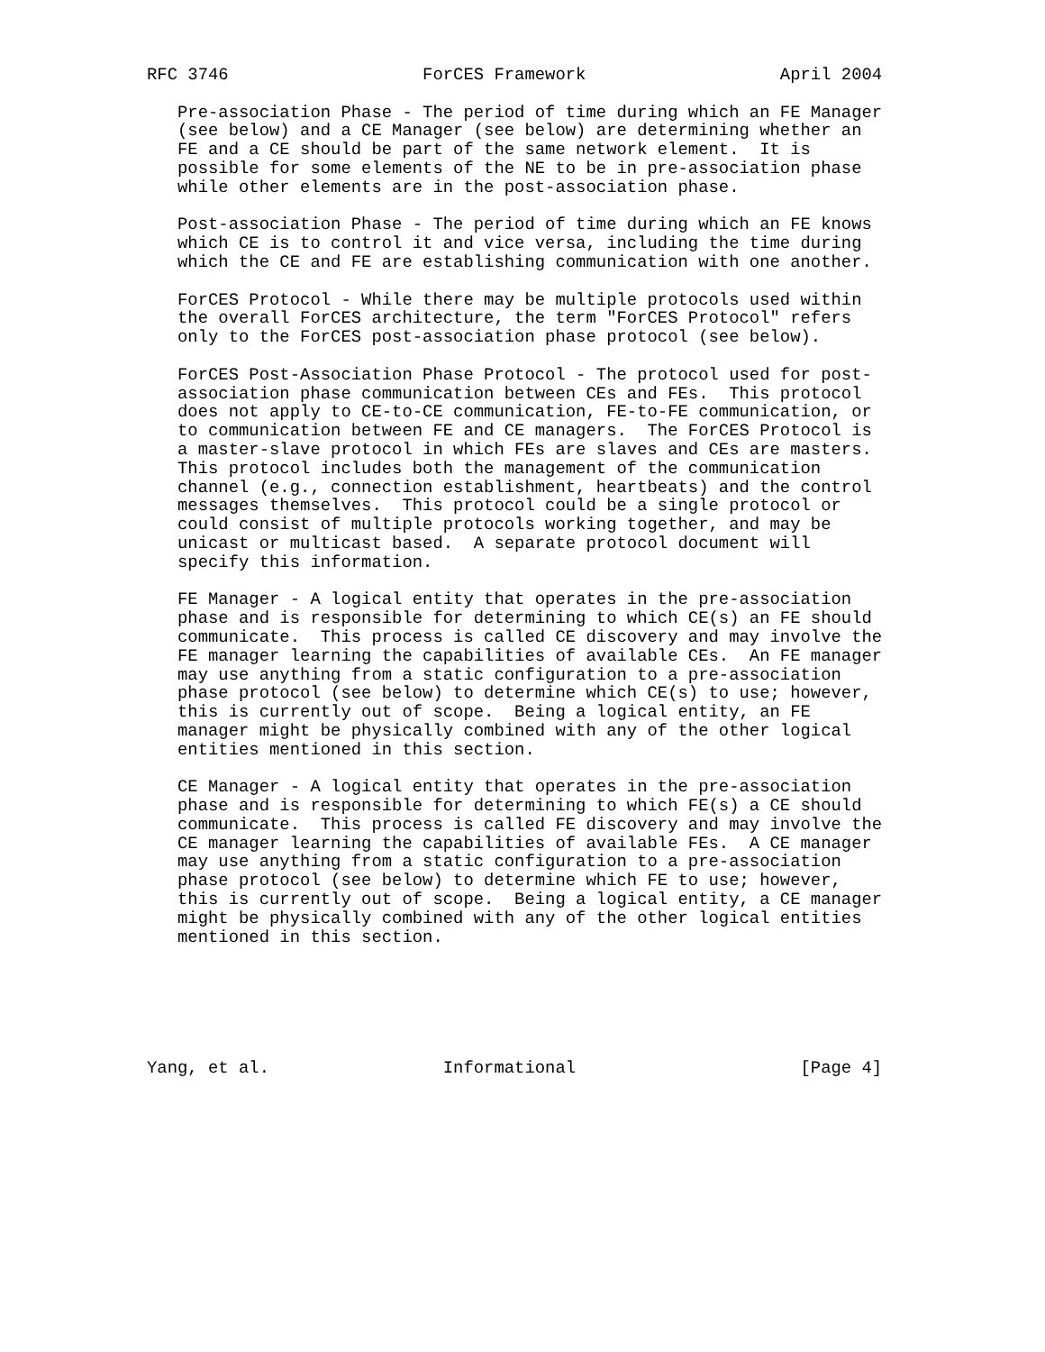RFC 3746                   ForCES Framework                   April 2004

   Pre-association Phase - The period of time during which an FE Manager
   (see below) and a CE Manager (see below) are determining whether an
   FE and a CE should be part of the same network element.  It is
   possible for some elements of the NE to be in pre-association phase
   while other elements are in the post-association phase.

   Post-association Phase - The period of time during which an FE knows
   which CE is to control it and vice versa, including the time during
   which the CE and FE are establishing communication with one another.

   ForCES Protocol - While there may be multiple protocols used within
   the overall ForCES architecture, the term "ForCES Protocol" refers
   only to the ForCES post-association phase protocol (see below).

   ForCES Post-Association Phase Protocol - The protocol used for post-
   association phase communication between CEs and FEs.  This protocol
   does not apply to CE-to-CE communication, FE-to-FE communication, or
   to communication between FE and CE managers.  The ForCES Protocol is
   a master-slave protocol in which FEs are slaves and CEs are masters.
   This protocol includes both the management of the communication
   channel (e.g., connection establishment, heartbeats) and the control
   messages themselves.  This protocol could be a single protocol or
   could consist of multiple protocols working together, and may be
   unicast or multicast based.  A separate protocol document will
   specify this information.

   FE Manager - A logical entity that operates in the pre-association
   phase and is responsible for determining to which CE(s) an FE should
   communicate.  This process is called CE discovery and may involve the
   FE manager learning the capabilities of available CEs.  An FE manager
   may use anything from a static configuration to a pre-association
   phase protocol (see below) to determine which CE(s) to use; however,
   this is currently out of scope.  Being a logical entity, an FE
   manager might be physically combined with any of the other logical
   entities mentioned in this section.

   CE Manager - A logical entity that operates in the pre-association
   phase and is responsible for determining to which FE(s) a CE should
   communicate.  This process is called FE discovery and may involve the
   CE manager learning the capabilities of available FEs.  A CE manager
   may use anything from a static configuration to a pre-association
   phase protocol (see below) to determine which FE to use; however,
   this is currently out of scope.  Being a logical entity, a CE manager
   might be physically combined with any of the other logical entities
   mentioned in this section.






Yang, et al.                 Informational                      [Page 4]